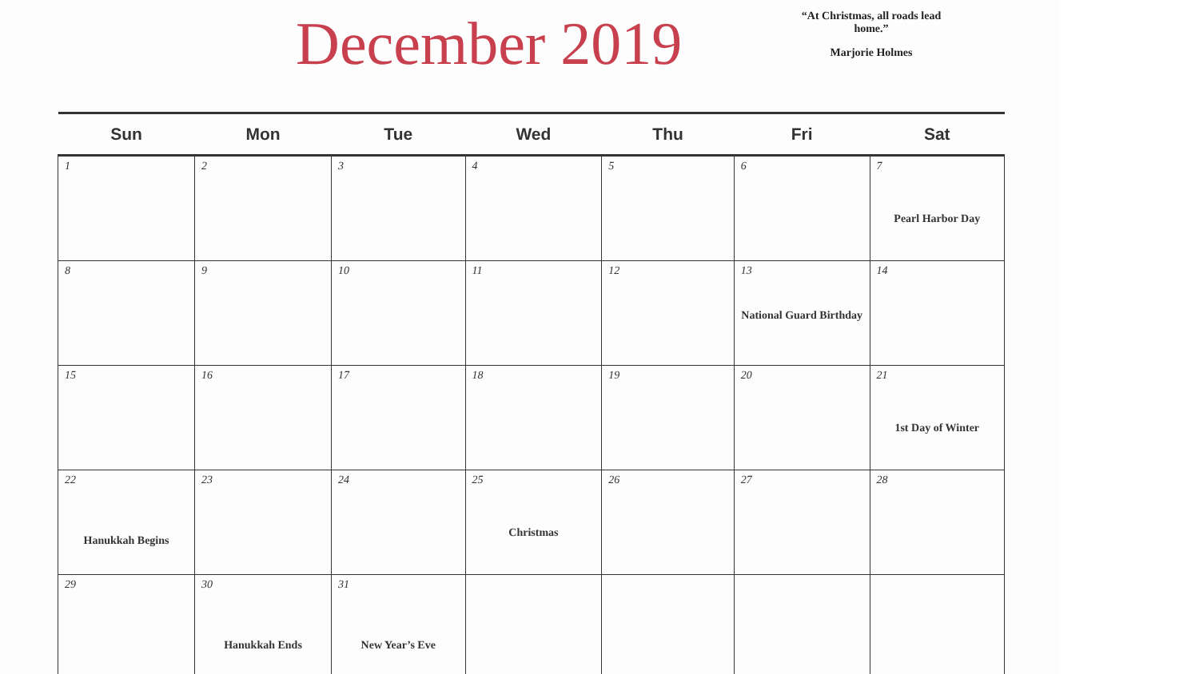December 2019
“At Christmas, all roads lead home.”
Marjorie Holmes
| Sun | Mon | Tue | Wed | Thu | Fri | Sat |
| --- | --- | --- | --- | --- | --- | --- |
| 1 | 2 | 3 | 4 | 5 | 6 | 7 Pearl Harbor Day |
| 8 | 9 | 10 | 11 | 12 | 13 National Guard Birthday | 14 |
| 15 | 16 | 17 | 18 | 19 | 20 | 21 1st Day of Winter |
| 22 Hanukkah Begins | 23 | 24 | 25 Christmas | 26 | 27 | 28 |
| 29 | 30 Hanukkah Ends | 31 New Year’s Eve | | | | |